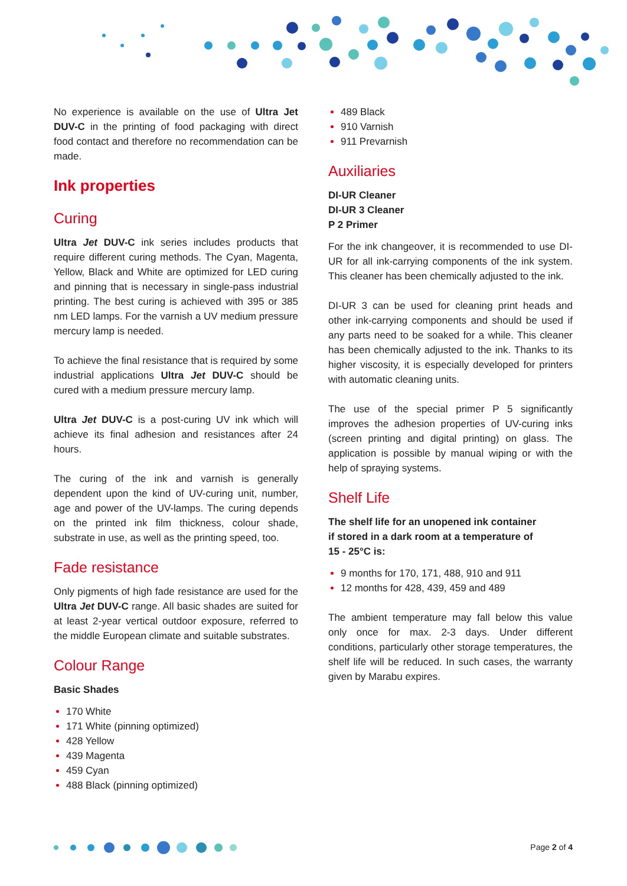No experience is available on the use of Ultra Jet DUV-C in the printing of food packaging with direct food contact and therefore no recommendation can be made.
Ink properties
Curing
Ultra Jet DUV-C ink series includes products that require different curing methods. The Cyan, Magenta, Yellow, Black and White are optimized for LED curing and pinning that is necessary in single-pass industrial printing. The best curing is achieved with 395 or 385 nm LED lamps. For the varnish a UV medium pressure mercury lamp is needed.
To achieve the final resistance that is required by some industrial applications Ultra Jet DUV-C should be cured with a medium pressure mercury lamp.
Ultra Jet DUV-C is a post-curing UV ink which will achieve its final adhesion and resistances after 24 hours.
The curing of the ink and varnish is generally dependent upon the kind of UV-curing unit, number, age and power of the UV-lamps. The curing depends on the printed ink film thickness, colour shade, substrate in use, as well as the printing speed, too.
Fade resistance
Only pigments of high fade resistance are used for the Ultra Jet DUV-C range. All basic shades are suited for at least 2-year vertical outdoor exposure, referred to the middle European climate and suitable substrates.
Colour Range
Basic Shades
170 White
171 White (pinning optimized)
428 Yellow
439 Magenta
459 Cyan
488 Black (pinning optimized)
489 Black
910 Varnish
911 Prevarnish
Auxiliaries
DI-UR Cleaner
DI-UR 3 Cleaner
P 2 Primer
For the ink changeover, it is recommended to use DI-UR for all ink-carrying components of the ink system. This cleaner has been chemically adjusted to the ink.
DI-UR 3 can be used for cleaning print heads and other ink-carrying components and should be used if any parts need to be soaked for a while. This cleaner has been chemically adjusted to the ink. Thanks to its higher viscosity, it is especially developed for printers with automatic cleaning units.
The use of the special primer P 5 significantly improves the adhesion properties of UV-curing inks (screen printing and digital printing) on glass. The application is possible by manual wiping or with the help of spraying systems.
Shelf Life
The shelf life for an unopened ink container
if stored in a dark room at a temperature of
15 - 25°C is:
9 months for 170, 171, 488, 910 and 911
12 months for 428, 439, 459 and 489
The ambient temperature may fall below this value only once for max. 2-3 days. Under different conditions, particularly other storage temperatures, the shelf life will be reduced. In such cases, the warranty given by Marabu expires.
Page 2 of 4